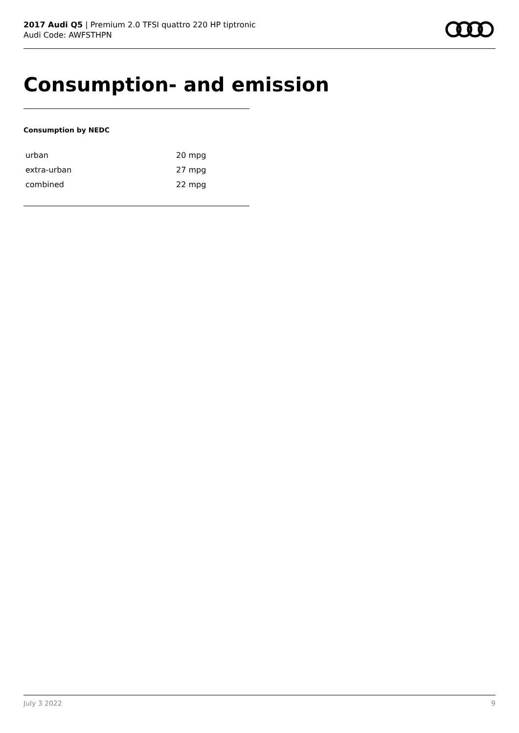2017 Audi Q5 | Premium 2.0 TFSI quattro 220 HP tiptronic
Audi Code: AWFSTHPN
Consumption- and emission
Consumption by NEDC
| urban | 20 mpg |
| extra-urban | 27 mpg |
| combined | 22 mpg |
July 3 2022 9